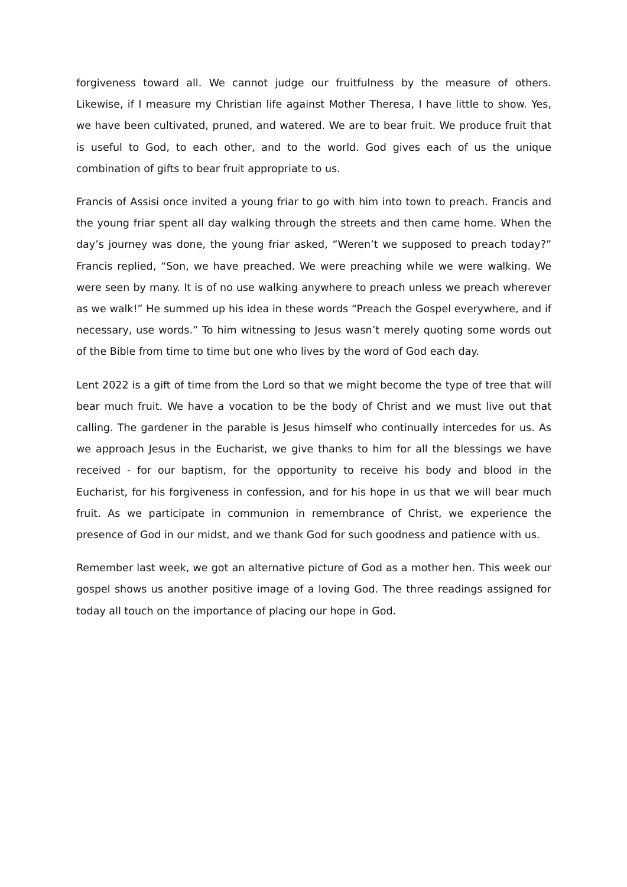forgiveness toward all. We cannot judge our fruitfulness by the measure of others. Likewise, if I measure my Christian life against Mother Theresa, I have little to show. Yes, we have been cultivated, pruned, and watered. We are to bear fruit. We produce fruit that is useful to God, to each other, and to the world. God gives each of us the unique combination of gifts to bear fruit appropriate to us.
Francis of Assisi once invited a young friar to go with him into town to preach. Francis and the young friar spent all day walking through the streets and then came home. When the day’s journey was done, the young friar asked, “Weren’t we supposed to preach today?” Francis replied, “Son, we have preached. We were preaching while we were walking. We were seen by many. It is of no use walking anywhere to preach unless we preach wherever as we walk!” He summed up his idea in these words “Preach the Gospel everywhere, and if necessary, use words.” To him witnessing to Jesus wasn’t merely quoting some words out of the Bible from time to time but one who lives by the word of God each day.
Lent 2022 is a gift of time from the Lord so that we might become the type of tree that will bear much fruit. We have a vocation to be the body of Christ and we must live out that calling. The gardener in the parable is Jesus himself who continually intercedes for us. As we approach Jesus in the Eucharist, we give thanks to him for all the blessings we have received - for our baptism, for the opportunity to receive his body and blood in the Eucharist, for his forgiveness in confession, and for his hope in us that we will bear much fruit. As we participate in communion in remembrance of Christ, we experience the presence of God in our midst, and we thank God for such goodness and patience with us.
Remember last week, we got an alternative picture of God as a mother hen. This week our gospel shows us another positive image of a loving God. The three readings assigned for today all touch on the importance of placing our hope in God.